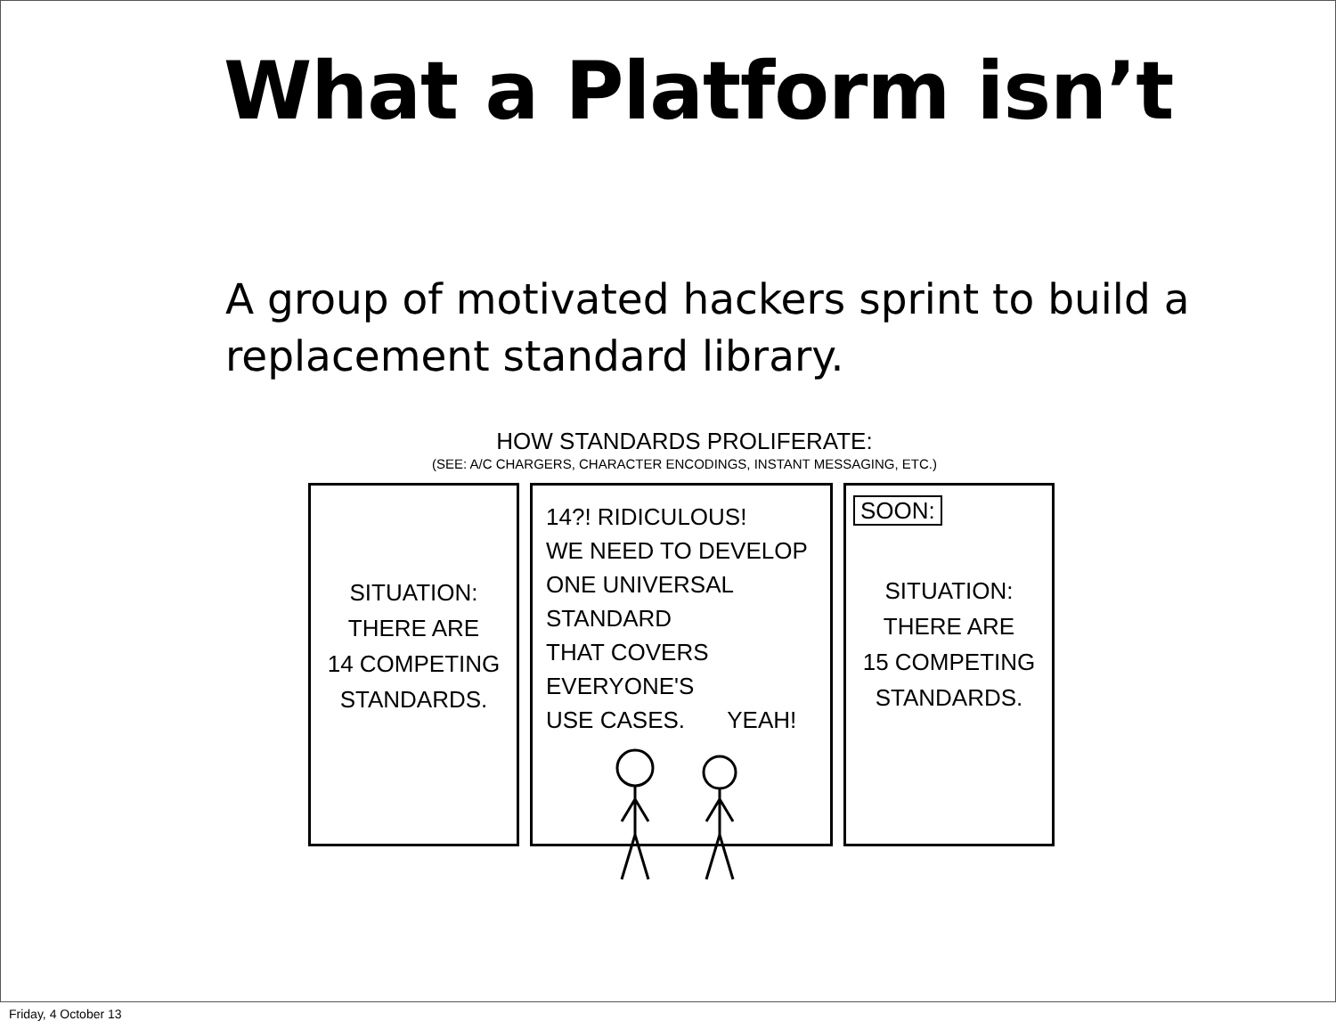What a Platform isn’t
A group of motivated hackers sprint to build a replacement standard library.
HOW STANDARDS PROLIFERATE:
(SEE: A/C CHARGERS, CHARACTER ENCODINGS, INSTANT MESSAGING, ETC.)
SITUATION:
THERE ARE
14 COMPETING
STANDARDS.
14?! RIDICULOUS!
WE NEED TO DEVELOP
ONE UNIVERSAL STANDARD
THAT COVERS EVERYONE'S
USE CASES. YEAH!
SOON:
SITUATION:
THERE ARE
15 COMPETING
STANDARDS.
Friday, 4 October 13